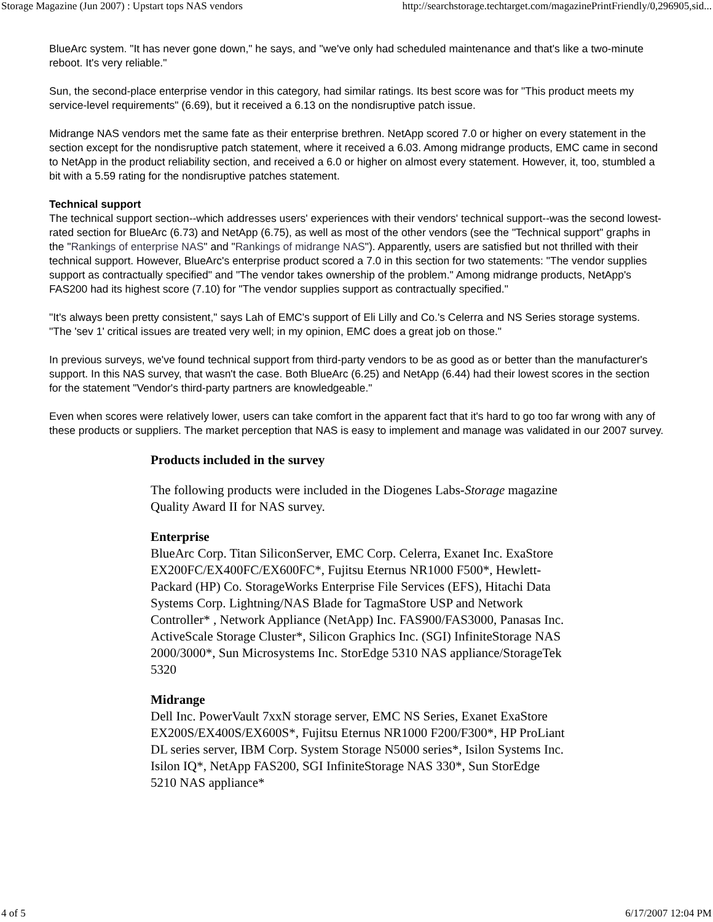Storage Magazine (Jun 2007) : Upstart tops NAS vendors http://searchstorage.techtarget.com/magazinePrintFriendly/0,296905,sid...
BlueArc system. "It has never gone down," he says, and "we've only had scheduled maintenance and that's like a two-minute reboot. It's very reliable."
Sun, the second-place enterprise vendor in this category, had similar ratings. Its best score was for "This product meets my service-level requirements" (6.69), but it received a 6.13 on the nondisruptive patch issue.
Midrange NAS vendors met the same fate as their enterprise brethren. NetApp scored 7.0 or higher on every statement in the section except for the nondisruptive patch statement, where it received a 6.03. Among midrange products, EMC came in second to NetApp in the product reliability section, and received a 6.0 or higher on almost every statement. However, it, too, stumbled a bit with a 5.59 rating for the nondisruptive patches statement.
Technical support
The technical support section--which addresses users' experiences with their vendors' technical support--was the second lowest-rated section for BlueArc (6.73) and NetApp (6.75), as well as most of the other vendors (see the "Technical support" graphs in the "Rankings of enterprise NAS" and "Rankings of midrange NAS"). Apparently, users are satisfied but not thrilled with their technical support. However, BlueArc's enterprise product scored a 7.0 in this section for two statements: "The vendor supplies support as contractually specified" and "The vendor takes ownership of the problem." Among midrange products, NetApp's FAS200 had its highest score (7.10) for "The vendor supplies support as contractually specified."
"It's always been pretty consistent," says Lah of EMC's support of Eli Lilly and Co.'s Celerra and NS Series storage systems. "The 'sev 1' critical issues are treated very well; in my opinion, EMC does a great job on those."
In previous surveys, we've found technical support from third-party vendors to be as good as or better than the manufacturer's support. In this NAS survey, that wasn't the case. Both BlueArc (6.25) and NetApp (6.44) had their lowest scores in the section for the statement "Vendor's third-party partners are knowledgeable."
Even when scores were relatively lower, users can take comfort in the apparent fact that it's hard to go too far wrong with any of these products or suppliers. The market perception that NAS is easy to implement and manage was validated in our 2007 survey.
Products included in the survey
The following products were included in the Diogenes Labs-Storage magazine Quality Award II for NAS survey.
Enterprise
BlueArc Corp. Titan SiliconServer, EMC Corp. Celerra, Exanet Inc. ExaStore EX200FC/EX400FC/EX600FC*, Fujitsu Eternus NR1000 F500*, Hewlett-Packard (HP) Co. StorageWorks Enterprise File Services (EFS), Hitachi Data Systems Corp. Lightning/NAS Blade for TagmaStore USP and Network Controller* , Network Appliance (NetApp) Inc. FAS900/FAS3000, Panasas Inc. ActiveScale Storage Cluster*, Silicon Graphics Inc. (SGI) InfiniteStorage NAS 2000/3000*, Sun Microsystems Inc. StorEdge 5310 NAS appliance/StorageTek 5320
Midrange
Dell Inc. PowerVault 7xxN storage server, EMC NS Series, Exanet ExaStore EX200S/EX400S/EX600S*, Fujitsu Eternus NR1000 F200/F300*, HP ProLiant DL series server, IBM Corp. System Storage N5000 series*, Isilon Systems Inc. Isilon IQ*, NetApp FAS200, SGI InfiniteStorage NAS 330*, Sun StorEdge 5210 NAS appliance*
4 of 5 6/17/2007 12:04 PM